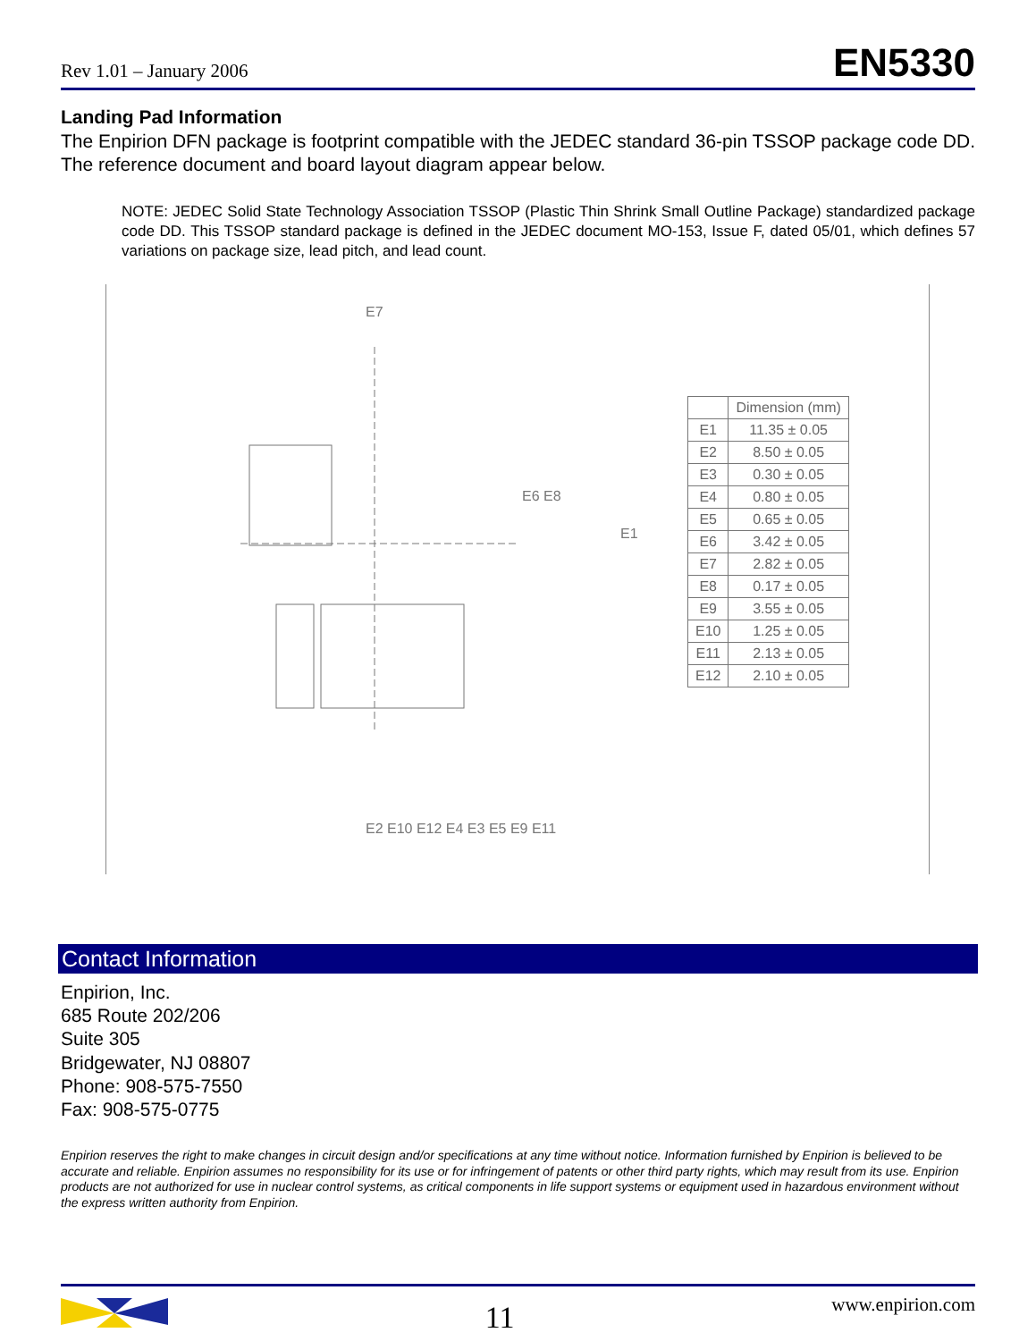Rev 1.01 – January 2006 EN5330
Landing Pad Information
The Enpirion DFN package is footprint compatible with the JEDEC standard 36-pin TSSOP package code DD. The reference document and board layout diagram appear below.
NOTE: JEDEC Solid State Technology Association TSSOP (Plastic Thin Shrink Small Outline Package) standardized package code DD. This TSSOP standard package is defined in the JEDEC document MO-153, Issue F, dated 05/01, which defines 57 variations on package size, lead pitch, and lead count.
E7
E1
E6 E8
E2 E10 E12 E4 E3 E5 E9 E11
| | Dimension (mm) |
| --- | --- |
| E1 | 11.35 ± 0.05 |
| E2 | 8.50 ± 0.05 |
| E3 | 0.30 ± 0.05 |
| E4 | 0.80 ± 0.05 |
| E5 | 0.65 ± 0.05 |
| E6 | 3.42 ± 0.05 |
| E7 | 2.82 ± 0.05 |
| E8 | 0.17 ± 0.05 |
| E9 | 3.55 ± 0.05 |
| E10 | 1.25 ± 0.05 |
| E11 | 2.13 ± 0.05 |
| E12 | 2.10 ± 0.05 |
Contact Information
Enpirion, Inc.
685 Route 202/206
Suite 305
Bridgewater, NJ 08807
Phone: 908-575-7550
Fax: 908-575-0775
Enpirion reserves the right to make changes in circuit design and/or specifications at any time without notice. Information furnished by Enpirion is believed to be accurate and reliable. Enpirion assumes no responsibility for its use or for infringement of patents or other third party rights, which may result from its use. Enpirion products are not authorized for use in nuclear control systems, as critical components in life support systems or equipment used in hazardous environment without the express written authority from Enpirion.
11 www.enpirion.com